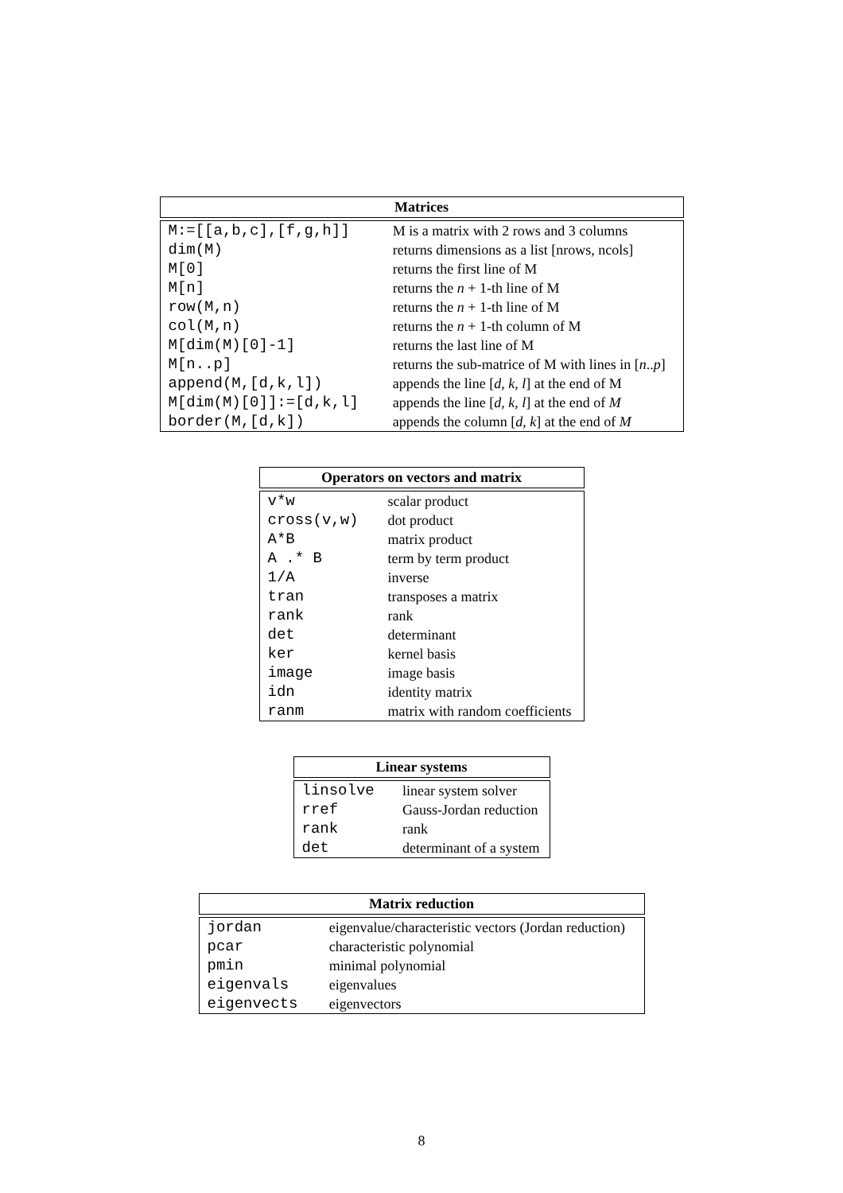Matrices
| M:=[[a,b,c],[f,g,h]] | M is a matrix with 2 rows and 3 columns |
| dim(M) | returns dimensions as a list [nrows, ncols] |
| M[0] | returns the first line of M |
| M[n] | returns the n + 1-th line of M |
| row(M,n) | returns the n + 1-th line of M |
| col(M,n) | returns the n + 1-th column of M |
| M[dim(M)[0]-1] | returns the last line of M |
| M[n..p] | returns the sub-matrice of M with lines in [ n .. p ] |
| append(M,[d,k,l]) | appends the line [ d , k , l ] at the end of M |
| M[dim(M)[0]]:=[d,k,l] | appends the line [ d , k , l ] at the end of M |
| border(M,[d,k]) | appends the column [ d , k ] at the end of M |
Operators on vectors and matrix
| v*w | scalar product |
| cross(v,w) | dot product |
| A*B | matrix product |
| A .* B | term by term product |
| 1/A | inverse |
| tran | transposes a matrix |
| rank | rank |
| det | determinant |
| ker | kernel basis |
| image | image basis |
| idn | identity matrix |
| ranm | matrix with random coefficients |
Linear systems
| linsolve | linear system solver |
| rref | Gauss-Jordan reduction |
| rank | rank |
| det | determinant of a system |
Matrix reduction
| jordan | eigenvalue/characteristic vectors (Jordan reduction) |
| pcar | characteristic polynomial |
| pmin | minimal polynomial |
| eigenvals | eigenvalues |
| eigenvects | eigenvectors |
8